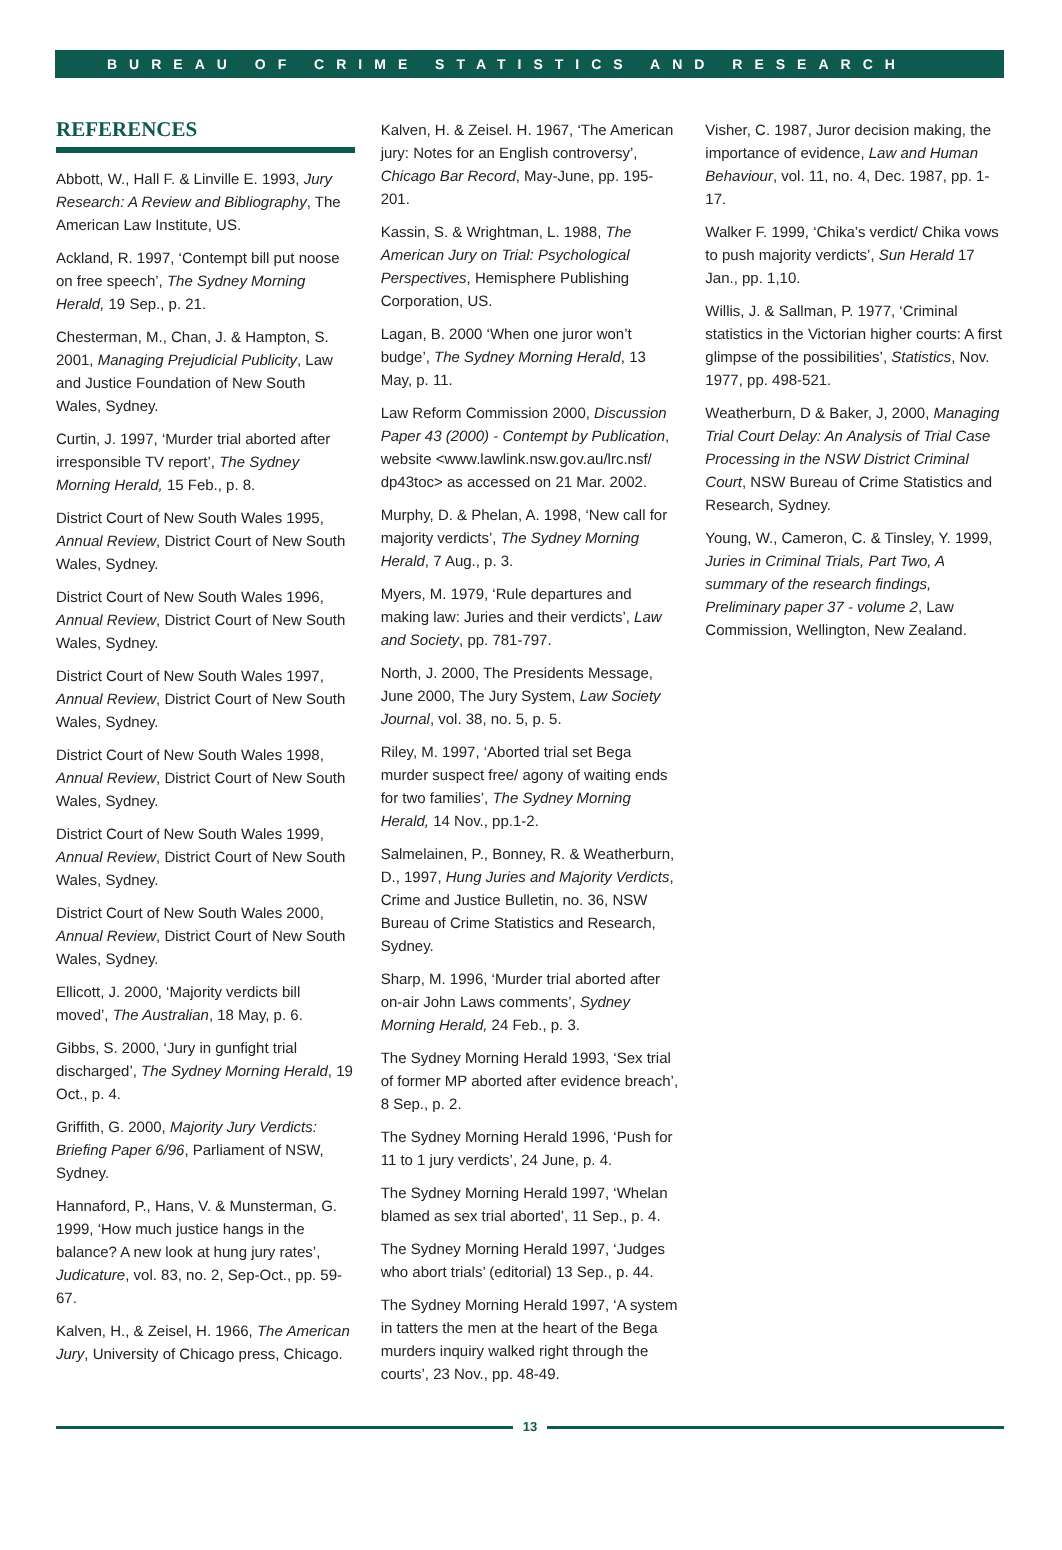BUREAU OF CRIME STATISTICS AND RESEARCH
REFERENCES
Abbott, W., Hall F. & Linville E. 1993, Jury Research: A Review and Bibliography, The American Law Institute, US.
Ackland, R. 1997, ‘Contempt bill put noose on free speech’, The Sydney Morning Herald, 19 Sep., p. 21.
Chesterman, M., Chan, J. & Hampton, S. 2001, Managing Prejudicial Publicity, Law and Justice Foundation of New South Wales, Sydney.
Curtin, J. 1997, ‘Murder trial aborted after irresponsible TV report’, The Sydney Morning Herald, 15 Feb., p. 8.
District Court of New South Wales 1995, Annual Review, District Court of New South Wales, Sydney.
District Court of New South Wales 1996, Annual Review, District Court of New South Wales, Sydney.
District Court of New South Wales 1997, Annual Review, District Court of New South Wales, Sydney.
District Court of New South Wales 1998, Annual Review, District Court of New South Wales, Sydney.
District Court of New South Wales 1999, Annual Review, District Court of New South Wales, Sydney.
District Court of New South Wales 2000, Annual Review, District Court of New South Wales, Sydney.
Ellicott, J. 2000, ‘Majority verdicts bill moved’, The Australian, 18 May, p. 6.
Gibbs, S. 2000, ‘Jury in gunfight trial discharged’, The Sydney Morning Herald, 19 Oct., p. 4.
Griffith, G. 2000, Majority Jury Verdicts: Briefing Paper 6/96, Parliament of NSW, Sydney.
Hannaford, P., Hans, V. & Munsterman, G. 1999, ‘How much justice hangs in the balance? A new look at hung jury rates’, Judicature, vol. 83, no. 2, Sep-Oct., pp. 59-67.
Kalven, H., & Zeisel, H. 1966, The American Jury, University of Chicago press, Chicago.
Kalven, H. & Zeisel. H. 1967, ‘The American jury: Notes for an English controversy’, Chicago Bar Record, May-June, pp. 195-201.
Kassin, S. & Wrightman, L. 1988, The American Jury on Trial: Psychological Perspectives, Hemisphere Publishing Corporation, US.
Lagan, B. 2000 ‘When one juror won’t budge’, The Sydney Morning Herald, 13 May, p. 11.
Law Reform Commission 2000, Discussion Paper 43 (2000) - Contempt by Publication, website <www.lawlink.nsw.gov.au/lrc.nsf/ dp43toc> as accessed on 21 Mar. 2002.
Murphy, D. & Phelan, A. 1998, ‘New call for majority verdicts’, The Sydney Morning Herald, 7 Aug., p. 3.
Myers, M. 1979, ‘Rule departures and making law: Juries and their verdicts’, Law and Society, pp. 781-797.
North, J. 2000, The Presidents Message, June 2000, The Jury System, Law Society Journal, vol. 38, no. 5, p. 5.
Riley, M. 1997, ‘Aborted trial set Bega murder suspect free/ agony of waiting ends for two families’, The Sydney Morning Herald, 14 Nov., pp.1-2.
Salmelainen, P., Bonney, R. & Weatherburn, D., 1997, Hung Juries and Majority Verdicts, Crime and Justice Bulletin, no. 36, NSW Bureau of Crime Statistics and Research, Sydney.
Sharp, M. 1996, ‘Murder trial aborted after on-air John Laws comments’, Sydney Morning Herald, 24 Feb., p. 3.
The Sydney Morning Herald 1993, ‘Sex trial of former MP aborted after evidence breach’, 8 Sep., p. 2.
The Sydney Morning Herald 1996, ‘Push for 11 to 1 jury verdicts’, 24 June, p. 4.
The Sydney Morning Herald 1997, ‘Whelan blamed as sex trial aborted’, 11 Sep., p. 4.
The Sydney Morning Herald 1997, ‘Judges who abort trials’ (editorial) 13 Sep., p. 44.
The Sydney Morning Herald 1997, ‘A system in tatters the men at the heart of the Bega murders inquiry walked right through the courts’, 23 Nov., pp. 48-49.
Visher, C. 1987, Juror decision making, the importance of evidence, Law and Human Behaviour, vol. 11, no. 4, Dec. 1987, pp. 1-17.
Walker F. 1999, ‘Chika’s verdict/ Chika vows to push majority verdicts’, Sun Herald 17 Jan., pp. 1,10.
Willis, J. & Sallman, P. 1977, ‘Criminal statistics in the Victorian higher courts: A first glimpse of the possibilities’, Statistics, Nov. 1977, pp. 498-521.
Weatherburn, D & Baker, J, 2000, Managing Trial Court Delay: An Analysis of Trial Case Processing in the NSW District Criminal Court, NSW Bureau of Crime Statistics and Research, Sydney.
Young, W., Cameron, C. & Tinsley, Y. 1999, Juries in Criminal Trials, Part Two, A summary of the research findings, Preliminary paper 37 - volume 2, Law Commission, Wellington, New Zealand.
13